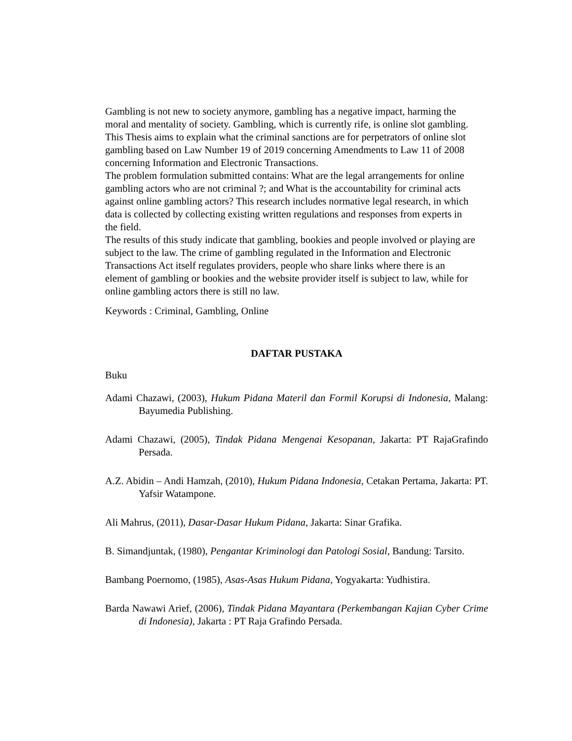Gambling is not new to society anymore, gambling has a negative impact, harming the moral and mentality of society. Gambling, which is currently rife, is online slot gambling. This Thesis aims to explain what the criminal sanctions are for perpetrators of online slot gambling based on Law Number 19 of 2019 concerning Amendments to Law 11 of 2008 concerning Information and Electronic Transactions.
The problem formulation submitted contains: What are the legal arrangements for online gambling actors who are not criminal ?; and What is the accountability for criminal acts against online gambling actors? This research includes normative legal research, in which data is collected by collecting existing written regulations and responses from experts in the field.
The results of this study indicate that gambling, bookies and people involved or playing are subject to the law. The crime of gambling regulated in the Information and Electronic Transactions Act itself regulates providers, people who share links where there is an element of gambling or bookies and the website provider itself is subject to law, while for online gambling actors there is still no law.
Keywords : Criminal, Gambling, Online
DAFTAR PUSTAKA
Buku
Adami Chazawi, (2003), Hukum Pidana Materil dan Formil Korupsi di Indonesia, Malang: Bayumedia Publishing.
Adami Chazawi, (2005), Tindak Pidana Mengenai Kesopanan, Jakarta: PT RajaGrafindo Persada.
A.Z. Abidin – Andi Hamzah, (2010), Hukum Pidana Indonesia, Cetakan Pertama, Jakarta: PT. Yafsir Watampone.
Ali Mahrus, (2011), Dasar-Dasar Hukum Pidana, Jakarta: Sinar Grafika.
B. Simandjuntak, (1980), Pengantar Kriminologi dan Patologi Sosial, Bandung: Tarsito.
Bambang Poernomo, (1985), Asas-Asas Hukum Pidana, Yogyakarta: Yudhistira.
Barda Nawawi Arief, (2006), Tindak Pidana Mayantara (Perkembangan Kajian Cyber Crime di Indonesia), Jakarta : PT Raja Grafindo Persada.